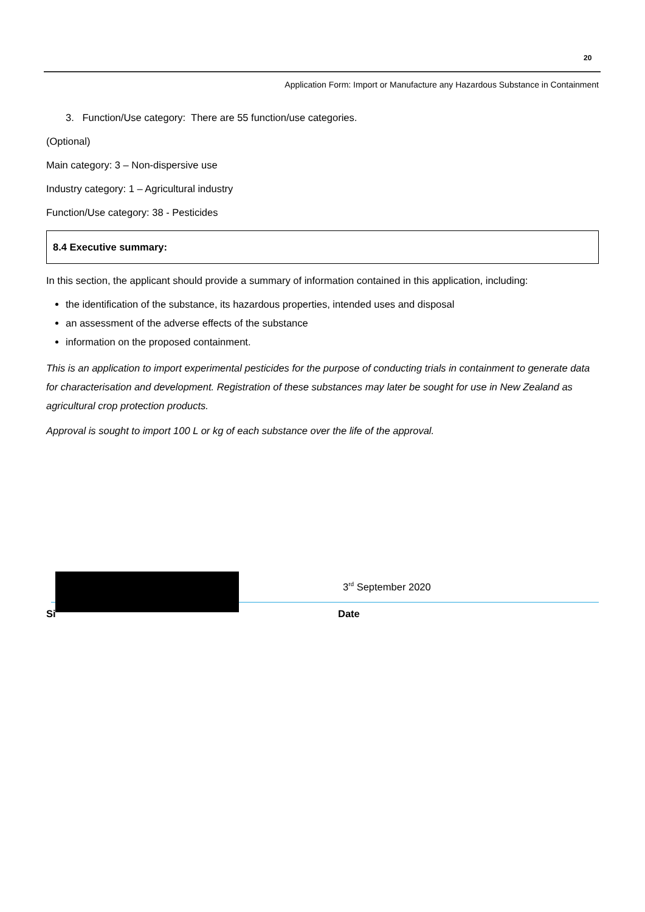20
Application Form: Import or Manufacture any Hazardous Substance in Containment
3. Function/Use category: There are 55 function/use categories.
(Optional)
Main category: 3 – Non-dispersive use
Industry category: 1 – Agricultural industry
Function/Use category: 38 - Pesticides
8.4 Executive summary:
In this section, the applicant should provide a summary of information contained in this application, including:
the identification of the substance, its hazardous properties, intended uses and disposal
an assessment of the adverse effects of the substance
information on the proposed containment.
This is an application to import experimental pesticides for the purpose of conducting trials in containment to generate data for characterisation and development. Registration of these substances may later be sought for use in New Zealand as agricultural crop protection products.
Approval is sought to import 100 L or kg of each substance over the life of the approval.
Si
3<sup>rd</sup> September 2020
Date